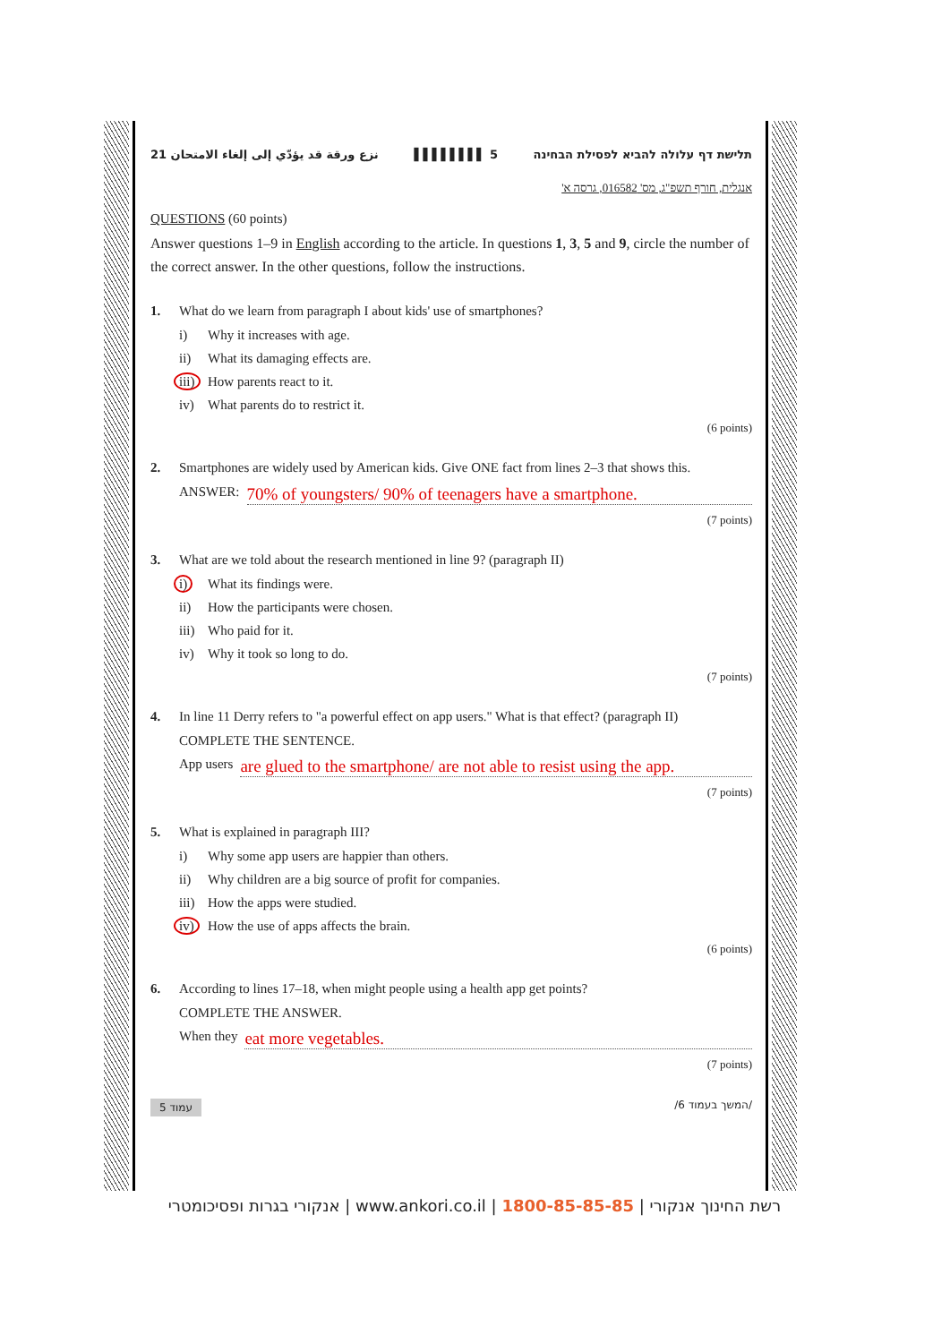نزع ورقة قد يؤدّي إلى إلغاء الامتحان 21 ▌▌▌▌▌▌▌▌ 5 תלישת דף עלולה להביא לפסילת הבחינה
אנגלית, חורף תשפ"ג, מס' 016582, גרסה א'
QUESTIONS (60 points)
Answer questions 1–9 in English according to the article. In questions 1, 3, 5 and 9, circle the number of the correct answer. In the other questions, follow the instructions.
1. What do we learn from paragraph I about kids' use of smartphones?
i) Why it increases with age.
ii) What its damaging effects are.
iii) How parents react to it.
iv) What parents do to restrict it.
(6 points)
2. Smartphones are widely used by American kids. Give ONE fact from lines 2–3 that shows this.
ANSWER: 70% of youngsters/ 90% of teenagers have a smartphone.
(7 points)
3. What are we told about the research mentioned in line 9? (paragraph II)
i) What its findings were.
ii) How the participants were chosen.
iii) Who paid for it.
iv) Why it took so long to do.
(7 points)
4. In line 11 Derry refers to "a powerful effect on app users." What is that effect? (paragraph II)
COMPLETE THE SENTENCE.
App users are glued to the smartphone/ are not able to resist using the app.
(7 points)
5. What is explained in paragraph III?
i) Why some app users are happier than others.
ii) Why children are a big source of profit for companies.
iii) How the apps were studied.
iv) How the use of apps affects the brain.
(6 points)
6. According to lines 17–18, when might people using a health app get points?
COMPLETE THE ANSWER.
When they eat more vegetables.
(7 points)
עמוד 5 /המשך בעמוד 6/
רשת החינוך אנקורי | 1800-85-85-85 | www.ankori.co.il | אנקורי בגרות ופסיכומטרי